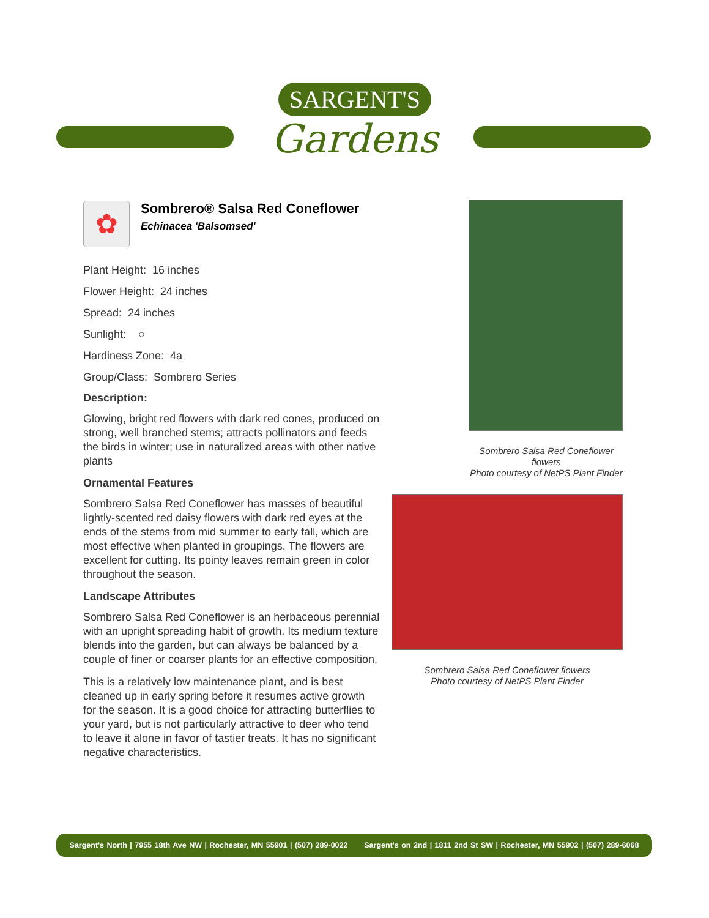SARGENT'S
Gardens
✿
Sombrero® Salsa Red Coneflower
Echinacea 'Balsomsed'
Plant Height: 16 inches
Flower Height: 24 inches
Spread: 24 inches
Sunlight: ○
Hardiness Zone: 4a
Group/Class: Sombrero Series
Description:
Glowing, bright red flowers with dark red cones, produced on strong, well branched stems; attracts pollinators and feeds the birds in winter; use in naturalized areas with other native plants
Ornamental Features
Sombrero Salsa Red Coneflower has masses of beautiful lightly-scented red daisy flowers with dark red eyes at the ends of the stems from mid summer to early fall, which are most effective when planted in groupings. The flowers are excellent for cutting. Its pointy leaves remain green in color throughout the season.
Landscape Attributes
Sombrero Salsa Red Coneflower is an herbaceous perennial with an upright spreading habit of growth. Its medium texture blends into the garden, but can always be balanced by a couple of finer or coarser plants for an effective composition.
This is a relatively low maintenance plant, and is best cleaned up in early spring before it resumes active growth for the season. It is a good choice for attracting butterflies to your yard, but is not particularly attractive to deer who tend to leave it alone in favor of tastier treats. It has no significant negative characteristics.
Sombrero Salsa Red Coneflower
flowers
Photo courtesy of NetPS Plant Finder
Sombrero Salsa Red Coneflower flowers
Photo courtesy of NetPS Plant Finder
Sargent's North | 7955 18th Ave NW | Rochester, MN 55901 | (507) 289-0022 Sargent's on 2nd | 1811 2nd St SW | Rochester, MN 55902 | (507) 289-6068